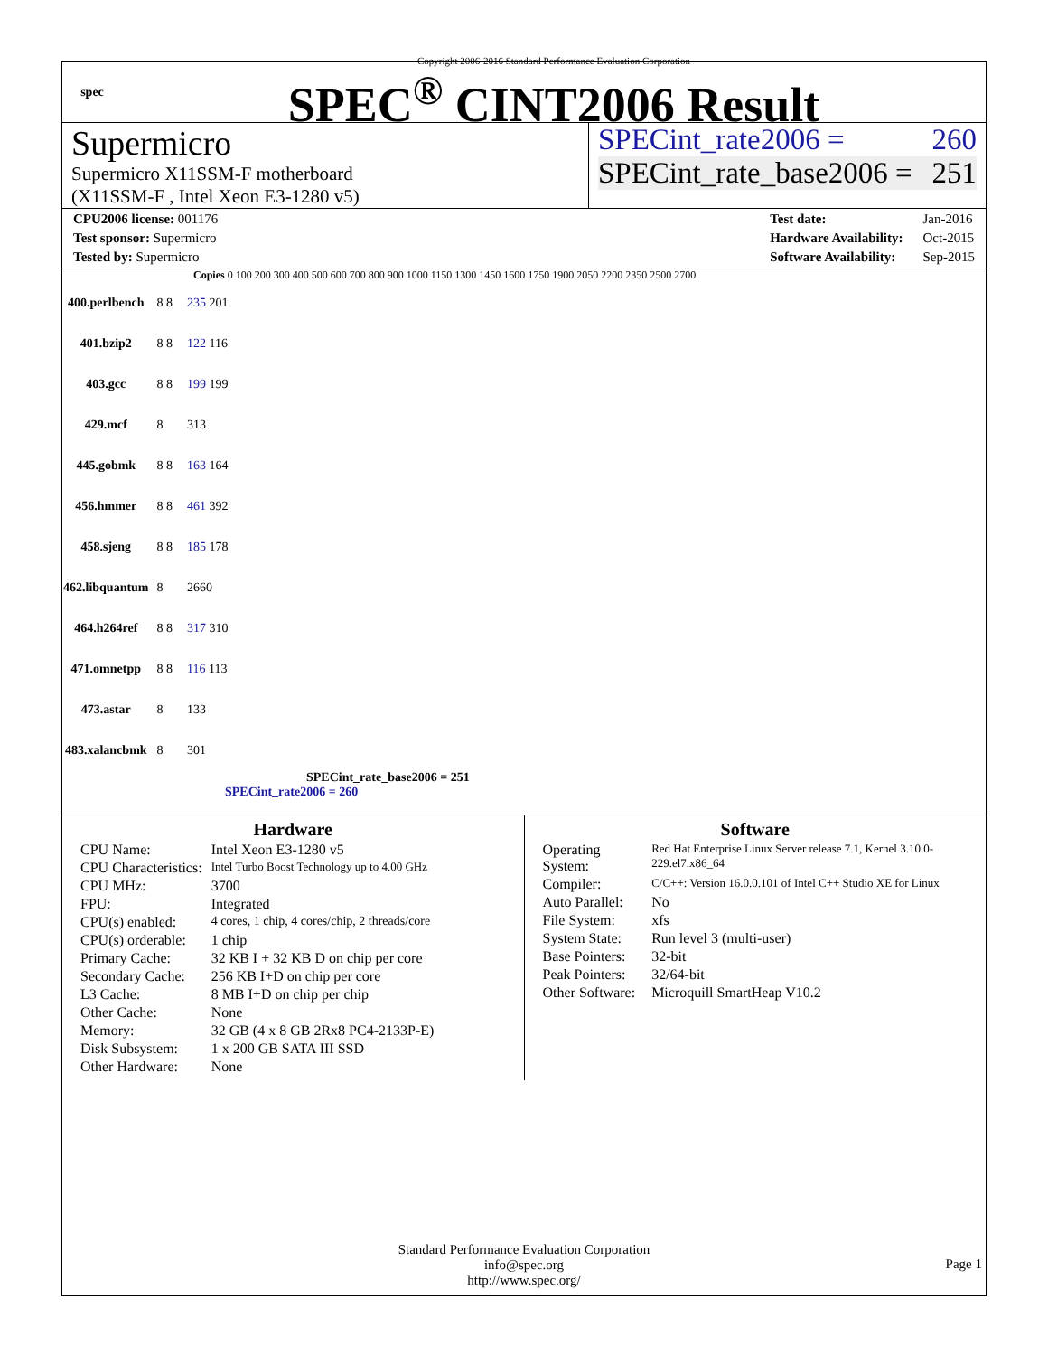spec
Copyright 2006-2016 Standard Performance Evaluation Corporation
SPEC<sup>®</sup> CINT2006 Result
Supermicro
Supermicro X11SSM-F motherboard
(X11SSM-F , Intel Xeon E3-1280 v5)
SPECint_rate2006 = 260
SPECint_rate_base2006 = 251
| CPU2006 license: 001176 |
| Test sponsor: Supermicro |
| Tested by: Supermicro |
| Test date: | Jan-2016 |
| Hardware Availability: | Oct-2015 |
| Software Availability: | Sep-2015 |
Copies 0 100 200 300 400 500 600 700 800 900 1000 1150 1300 1450 1600 1750 1900 2050 2200 2350 2500 2700
| 400.perlbench | 8 8 | 235 201 |
| 401.bzip2 | 8 8 | 122 116 |
| 403.gcc | 8 8 | 199 199 |
| 429.mcf | 8 | 313 |
| 445.gobmk | 8 8 | 163 164 |
| 456.hmmer | 8 8 | 461 392 |
| 458.sjeng | 8 8 | 185 178 |
| 462.libquantum | 8 | 2660 |
| 464.h264ref | 8 8 | 317 310 |
| 471.omnetpp | 8 8 | 116 113 |
| 473.astar | 8 | 133 |
| 483.xalancbmk | 8 | 301 |
SPECint_rate_base2006 = 251
SPECint_rate2006 = 260
Hardware
| CPU Name: | Intel Xeon E3-1280 v5 |
| CPU Characteristics: | Intel Turbo Boost Technology up to 4.00 GHz |
| CPU MHz: | 3700 |
| FPU: | Integrated |
| CPU(s) enabled: | 4 cores, 1 chip, 4 cores/chip, 2 threads/core |
| CPU(s) orderable: | 1 chip |
| Primary Cache: | 32 KB I + 32 KB D on chip per core |
| Secondary Cache: | 256 KB I+D on chip per core |
| L3 Cache: | 8 MB I+D on chip per chip |
| Other Cache: | None |
| Memory: | 32 GB (4 x 8 GB 2Rx8 PC4-2133P-E) |
| Disk Subsystem: | 1 x 200 GB SATA III SSD |
| Other Hardware: | None |
Software
| Operating System: | Red Hat Enterprise Linux Server release 7.1, Kernel 3.10.0-229.el7.x86_64 |
| Compiler: | C/C++: Version 16.0.0.101 of Intel C++ Studio XE for Linux |
| Auto Parallel: | No |
| File System: | xfs |
| System State: | Run level 3 (multi-user) |
| Base Pointers: | 32-bit |
| Peak Pointers: | 32/64-bit |
| Other Software: | Microquill SmartHeap V10.2 |
Standard Performance Evaluation Corporation
info@spec.org
http://www.spec.org/
Page 1